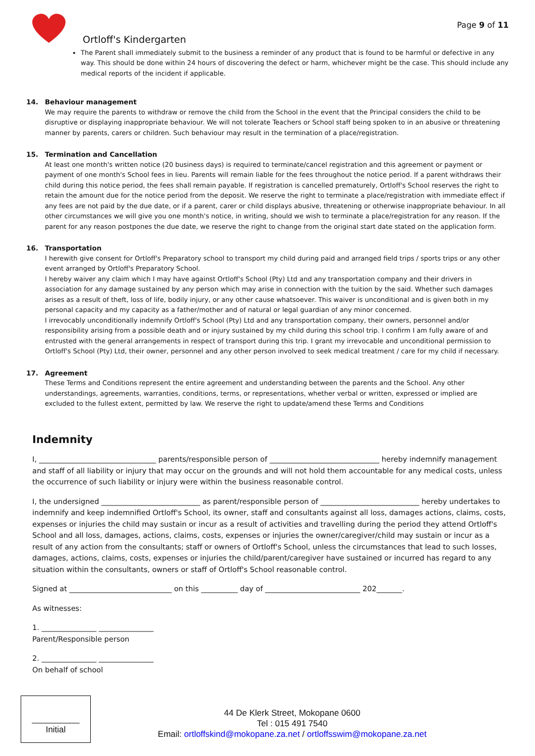Page 9 of 11
Ortloff's Kindergarten
The Parent shall immediately submit to the business a reminder of any product that is found to be harmful or defective in any way. This should be done within 24 hours of discovering the defect or harm, whichever might be the case. This should include any medical reports of the incident if applicable.
14. Behaviour management
We may require the parents to withdraw or remove the child from the School in the event that the Principal considers the child to be disruptive or displaying inappropriate behaviour. We will not tolerate Teachers or School staff being spoken to in an abusive or threatening manner by parents, carers or children. Such behaviour may result in the termination of a place/registration.
15. Termination and Cancellation
At least one month's written notice (20 business days) is required to terminate/cancel registration and this agreement or payment or payment of one month's School fees in lieu. Parents will remain liable for the fees throughout the notice period. If a parent withdraws their child during this notice period, the fees shall remain payable. If registration is cancelled prematurely, Ortloff's School reserves the right to retain the amount due for the notice period from the deposit. We reserve the right to terminate a place/registration with immediate effect if any fees are not paid by the due date, or if a parent, carer or child displays abusive, threatening or otherwise inappropriate behaviour. In all other circumstances we will give you one month's notice, in writing, should we wish to terminate a place/registration for any reason. If the parent for any reason postpones the due date, we reserve the right to change from the original start date stated on the application form.
16. Transportation
I herewith give consent for Ortloff's Preparatory school to transport my child during paid and arranged field trips / sports trips or any other event arranged by Ortloff's Preparatory School.
I hereby waiver any claim which I may have against Ortloff's School (Pty) Ltd and any transportation company and their drivers in association for any damage sustained by any person which may arise in connection with the tuition by the said. Whether such damages arises as a result of theft, loss of life, bodily injury, or any other cause whatsoever. This waiver is unconditional and is given both in my personal capacity and my capacity as a father/mother and of natural or legal guardian of any minor concerned.
I irrevocably unconditionally indemnify Ortloff's School (Pty) Ltd and any transportation company, their owners, personnel and/or responsibility arising from a possible death and or injury sustained by my child during this school trip. I confirm I am fully aware of and entrusted with the general arrangements in respect of transport during this trip. I grant my irrevocable and unconditional permission to Ortloff's School (Pty) Ltd, their owner, personnel and any other person involved to seek medical treatment / care for my child if necessary.
17. Agreement
These Terms and Conditions represent the entire agreement and understanding between the parents and the School. Any other understandings, agreements, warranties, conditions, terms, or representations, whether verbal or written, expressed or implied are excluded to the fullest extent, permitted by law. We reserve the right to update/amend these Terms and Conditions
Indemnity
I, ________________________________ parents/responsible person of ______________________________ hereby indemnify management and staff of all liability or injury that may occur on the grounds and will not hold them accountable for any medical costs, unless the occurrence of such liability or injury were within the business reasonable control.
I, the undersigned ___________________________ as parent/responsible person of ___________________________ hereby undertakes to indemnify and keep indemnified Ortloff's School, its owner, staff and consultants against all loss, damages actions, claims, costs, expenses or injuries the child may sustain or incur as a result of activities and travelling during the period they attend Ortloff's School and all loss, damages, actions, claims, costs, expenses or injuries the owner/caregiver/child may sustain or incur as a result of any action from the consultants; staff or owners of Ortloff's School, unless the circumstances that lead to such losses, damages, actions, claims, costs, expenses or injuries the child/parent/caregiver have sustained or incurred has regard to any situation within the consultants, owners or staff of Ortloff's School reasonable control.
Signed at ____________________________ on this __________ day of __________________________ 202_______.
As witnesses:
1. _______________ _______________
Parent/Responsible person
2. _______________ _______________
On behalf of school
__________
Initial
44 De Klerk Street, Mokopane 0600
Tel : 015 491 7540
Email: ortloffskind@mokopane.za.net / ortloffsswim@mokopane.za.net